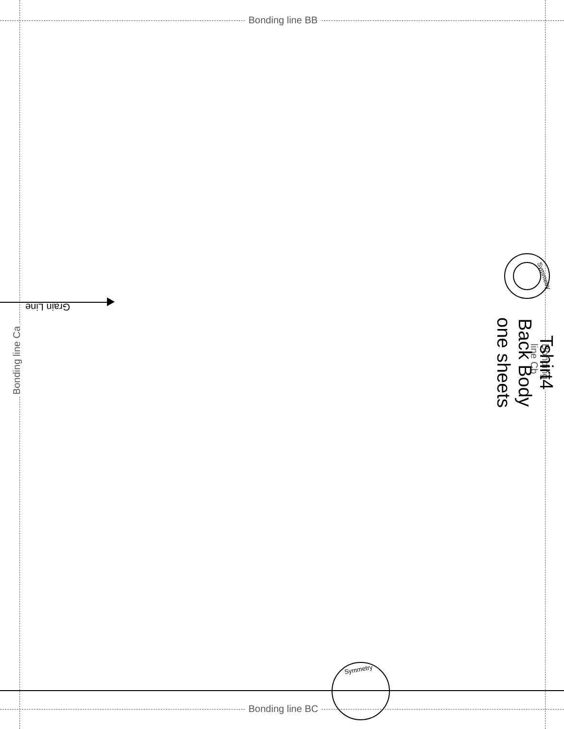Bonding line BB
Grain Line
Bonding line Ca Bonding line Cb
Symmetry
Tshirt4
Back Body
one sheets
Symmetry
Bonding line BC